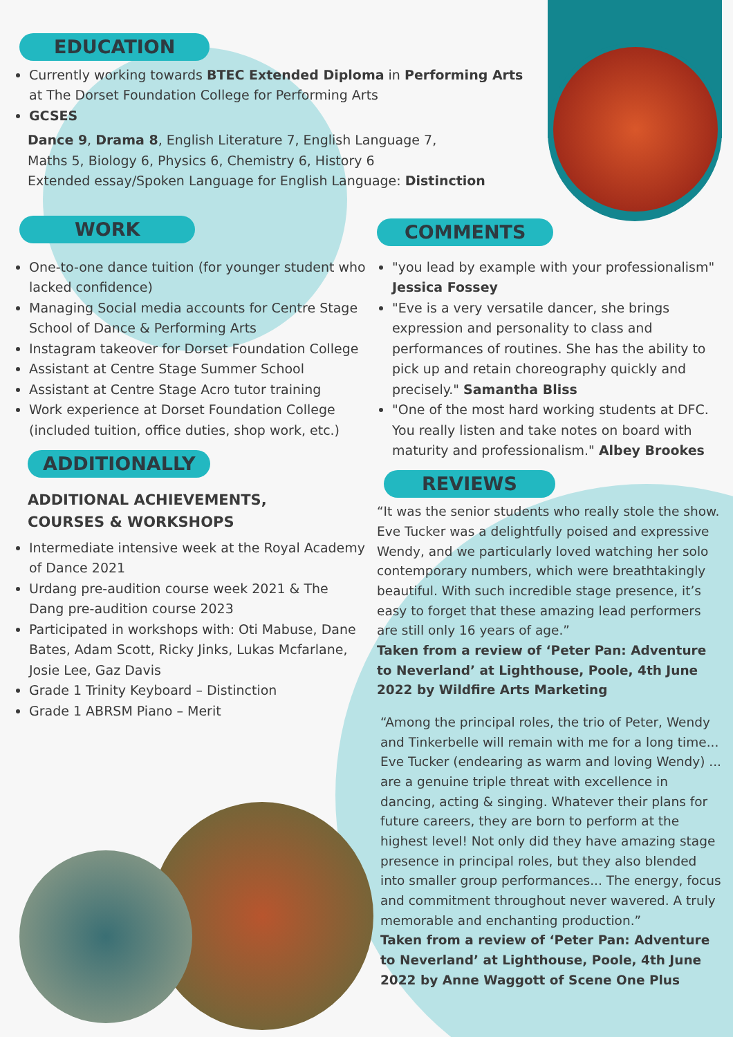EDUCATION
Currently working towards BTEC Extended Diploma in Performing Arts at The Dorset Foundation College for Performing Arts
GCSES
Dance 9, Drama 8, English Literature 7, English Language 7,
Maths 5, Biology 6, Physics 6, Chemistry 6, History 6
Extended essay/Spoken Language for English Language: Distinction
WORK
One-to-one dance tuition (for younger student who lacked confidence)
Managing Social media accounts for Centre Stage School of Dance & Performing Arts
Instagram takeover for Dorset Foundation College
Assistant at Centre Stage Summer School
Assistant at Centre Stage Acro tutor training
Work experience at Dorset Foundation College (included tuition, office duties, shop work, etc.)
ADDITIONALLY
ADDITIONAL ACHIEVEMENTS,
COURSES & WORKSHOPS
Intermediate intensive week at the Royal Academy of Dance 2021
Urdang pre-audition course week 2021 & The Dang pre-audition course 2023
Participated in workshops with: Oti Mabuse, Dane Bates, Adam Scott, Ricky Jinks, Lukas Mcfarlane, Josie Lee, Gaz Davis
Grade 1 Trinity Keyboard – Distinction
Grade 1 ABRSM Piano – Merit
COMMENTS
"you lead by example with your professionalism" Jessica Fossey
"Eve is a very versatile dancer, she brings expression and personality to class and performances of routines. She has the ability to pick up and retain choreography quickly and precisely." Samantha Bliss
"One of the most hard working students at DFC. You really listen and take notes on board with maturity and professionalism." Albey Brookes
REVIEWS
“It was the senior students who really stole the show. Eve Tucker was a delightfully poised and expressive Wendy, and we particularly loved watching her solo contemporary numbers, which were breathtakingly beautiful. With such incredible stage presence, it’s easy to forget that these amazing lead performers are still only 16 years of age.”
Taken from a review of ‘Peter Pan: Adventure to Neverland’ at Lighthouse, Poole, 4th June 2022 by Wildfire Arts Marketing
“Among the principal roles, the trio of Peter, Wendy and Tinkerbelle will remain with me for a long time... Eve Tucker (endearing as warm and loving Wendy) ... are a genuine triple threat with excellence in dancing, acting & singing. Whatever their plans for future careers, they are born to perform at the highest level! Not only did they have amazing stage presence in principal roles, but they also blended into smaller group performances... The energy, focus and commitment throughout never wavered. A truly memorable and enchanting production.”
Taken from a review of ‘Peter Pan: Adventure to Neverland’ at Lighthouse, Poole, 4th June 2022 by Anne Waggott of Scene One Plus